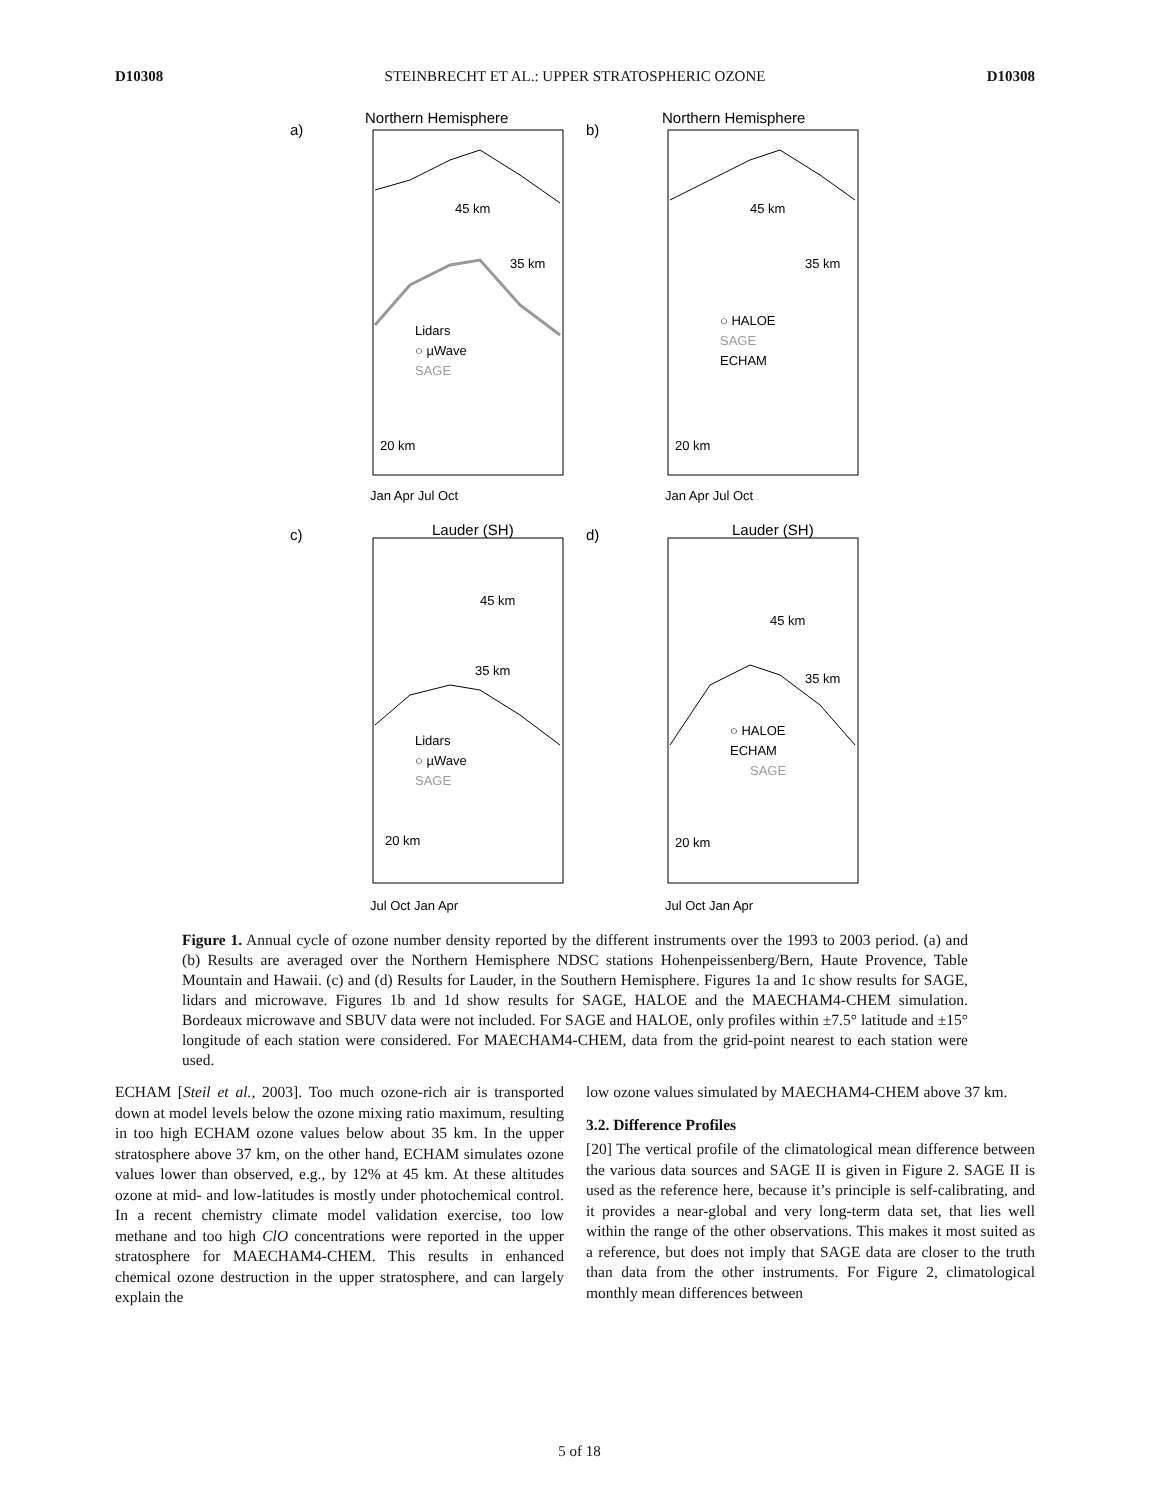D10308 STEINBRECHT ET AL.: UPPER STRATOSPHERIC OZONE D10308
a)
Northern Hemisphere
b)
Northern Hemisphere
c)
Lauder (SH)
d)
Lauder (SH)
45 km
35 km
Lidars
○ µWave
SAGE
20 km
45 km
35 km
○ HALOE
SAGE
ECHAM
20 km
45 km
35 km
Lidars
○ µWave
SAGE
20 km
45 km
35 km
○ HALOE
ECHAM
SAGE
20 km
Jan Apr Jul Oct
Jan Apr Jul Oct
Jul Oct Jan Apr
Jul Oct Jan Apr
Figure 1. Annual cycle of ozone number density reported by the different instruments over the 1993 to 2003 period. (a) and (b) Results are averaged over the Northern Hemisphere NDSC stations Hohenpeissenberg/Bern, Haute Provence, Table Mountain and Hawaii. (c) and (d) Results for Lauder, in the Southern Hemisphere. Figures 1a and 1c show results for SAGE, lidars and microwave. Figures 1b and 1d show results for SAGE, HALOE and the MAECHAM4-CHEM simulation. Bordeaux microwave and SBUV data were not included. For SAGE and HALOE, only profiles within ±7.5° latitude and ±15° longitude of each station were considered. For MAECHAM4-CHEM, data from the grid-point nearest to each station were used.
ECHAM [Steil et al., 2003]. Too much ozone-rich air is transported down at model levels below the ozone mixing ratio maximum, resulting in too high ECHAM ozone values below about 35 km. In the upper stratosphere above 37 km, on the other hand, ECHAM simulates ozone values lower than observed, e.g., by 12% at 45 km. At these altitudes ozone at mid- and low-latitudes is mostly under photochemical control. In a recent chemistry climate model validation exercise, too low methane and too high ClO concentrations were reported in the upper stratosphere for MAECHAM4-CHEM. This results in enhanced chemical ozone destruction in the upper stratosphere, and can largely explain the
low ozone values simulated by MAECHAM4-CHEM above 37 km.
3.2. Difference Profiles
[20] The vertical profile of the climatological mean difference between the various data sources and SAGE II is given in Figure 2. SAGE II is used as the reference here, because it’s principle is self-calibrating, and it provides a near-global and very long-term data set, that lies well within the range of the other observations. This makes it most suited as a reference, but does not imply that SAGE data are closer to the truth than data from the other instruments. For Figure 2, climatological monthly mean differences between
5 of 18